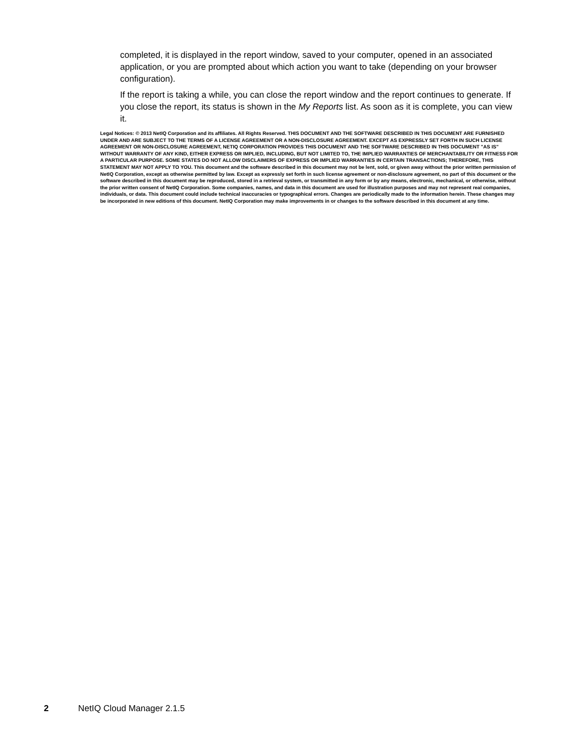completed, it is displayed in the report window, saved to your computer, opened in an associated application, or you are prompted about which action you want to take (depending on your browser configuration).
If the report is taking a while, you can close the report window and the report continues to generate. If you close the report, its status is shown in the My Reports list. As soon as it is complete, you can view it.
Legal Notices: © 2013 NetIQ Corporation and its affiliates. All Rights Reserved. THIS DOCUMENT AND THE SOFTWARE DESCRIBED IN THIS DOCUMENT ARE FURNISHED UNDER AND ARE SUBJECT TO THE TERMS OF A LICENSE AGREEMENT OR A NON-DISCLOSURE AGREEMENT. EXCEPT AS EXPRESSLY SET FORTH IN SUCH LICENSE AGREEMENT OR NON-DISCLOSURE AGREEMENT, NETIQ CORPORATION PROVIDES THIS DOCUMENT AND THE SOFTWARE DESCRIBED IN THIS DOCUMENT "AS IS" WITHOUT WARRANTY OF ANY KIND, EITHER EXPRESS OR IMPLIED, INCLUDING, BUT NOT LIMITED TO, THE IMPLIED WARRANTIES OF MERCHANTABILITY OR FITNESS FOR A PARTICULAR PURPOSE. SOME STATES DO NOT ALLOW DISCLAIMERS OF EXPRESS OR IMPLIED WARRANTIES IN CERTAIN TRANSACTIONS; THEREFORE, THIS STATEMENT MAY NOT APPLY TO YOU. This document and the software described in this document may not be lent, sold, or given away without the prior written permission of NetIQ Corporation, except as otherwise permitted by law. Except as expressly set forth in such license agreement or non-disclosure agreement, no part of this document or the software described in this document may be reproduced, stored in a retrieval system, or transmitted in any form or by any means, electronic, mechanical, or otherwise, without the prior written consent of NetIQ Corporation. Some companies, names, and data in this document are used for illustration purposes and may not represent real companies, individuals, or data. This document could include technical inaccuracies or typographical errors. Changes are periodically made to the information herein. These changes may be incorporated in new editions of this document. NetIQ Corporation may make improvements in or changes to the software described in this document at any time.
2 NetIQ Cloud Manager 2.1.5